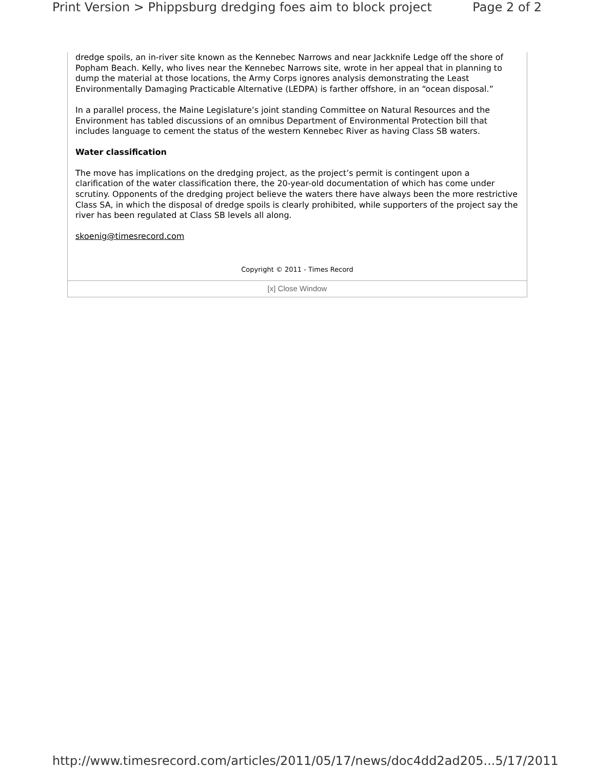Print Version > Phippsburg dredging foes aim to block project Page 2 of 2
dredge spoils, an in-river site known as the Kennebec Narrows and near Jackknife Ledge off the shore of Popham Beach. Kelly, who lives near the Kennebec Narrows site, wrote in her appeal that in planning to dump the material at those locations, the Army Corps ignores analysis demonstrating the Least Environmentally Damaging Practicable Alternative (LEDPA) is farther offshore, in an “ocean disposal.”
In a parallel process, the Maine Legislature’s joint standing Committee on Natural Resources and the Environment has tabled discussions of an omnibus Department of Environmental Protection bill that includes language to cement the status of the western Kennebec River as having Class SB waters.
Water classification
The move has implications on the dredging project, as the project’s permit is contingent upon a clarification of the water classification there, the 20-year-old documentation of which has come under scrutiny. Opponents of the dredging project believe the waters there have always been the more restrictive Class SA, in which the disposal of dredge spoils is clearly prohibited, while supporters of the project say the river has been regulated at Class SB levels all along.
skoenig@timesrecord.com
Copyright © 2011 - Times Record
[x] Close Window
http://www.timesrecord.com/articles/2011/05/17/news/doc4dd2ad205... 5/17/2011